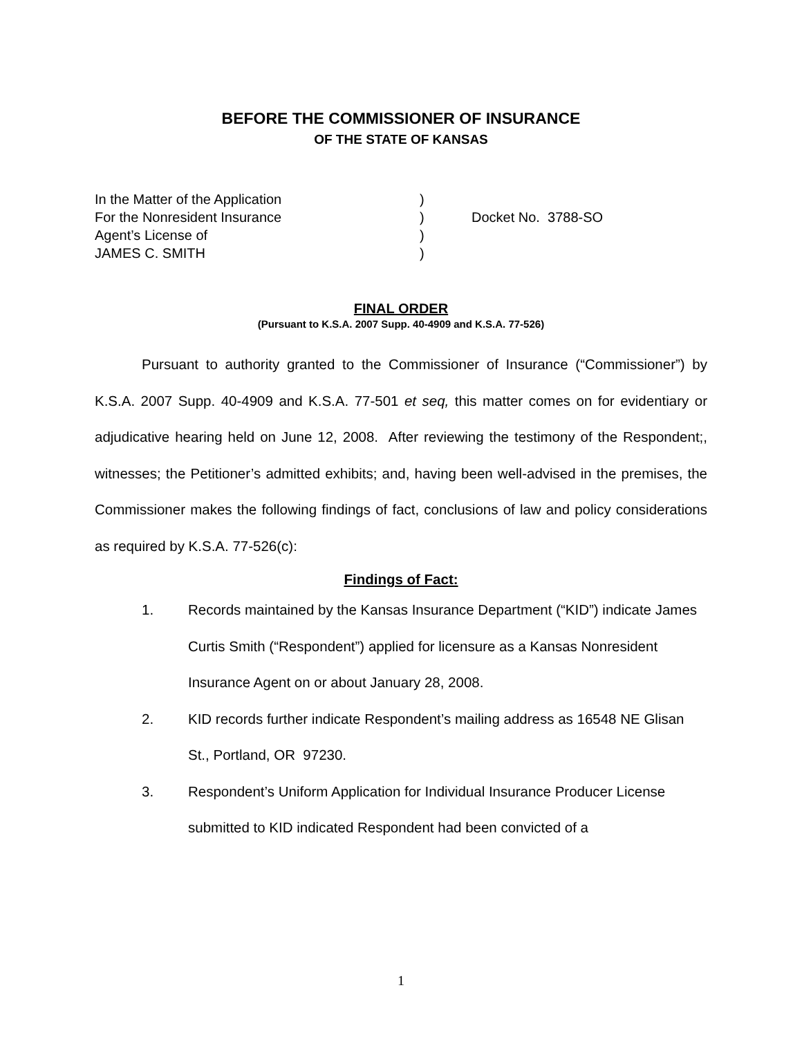BEFORE THE COMMISSIONER OF INSURANCE
OF THE STATE OF KANSAS
In the Matter of the Application
For the Nonresident Insurance
Agent’s License of
JAMES C. SMITH
)
)
)
)
Docket No. 3788-SO
FINAL ORDER
(Pursuant to K.S.A. 2007 Supp. 40-4909 and K.S.A. 77-526)
Pursuant to authority granted to the Commissioner of Insurance (“Commissioner”) by K.S.A. 2007 Supp. 40-4909 and K.S.A. 77-501 et seq, this matter comes on for evidentiary or adjudicative hearing held on June 12, 2008. After reviewing the testimony of the Respondent;, witnesses; the Petitioner’s admitted exhibits; and, having been well-advised in the premises, the Commissioner makes the following findings of fact, conclusions of law and policy considerations as required by K.S.A. 77-526(c):
Findings of Fact:
1. Records maintained by the Kansas Insurance Department (“KID”) indicate James Curtis Smith (“Respondent”) applied for licensure as a Kansas Nonresident Insurance Agent on or about January 28, 2008.
2. KID records further indicate Respondent’s mailing address as 16548 NE Glisan St., Portland, OR 97230.
3. Respondent’s Uniform Application for Individual Insurance Producer License submitted to KID indicated Respondent had been convicted of a
1